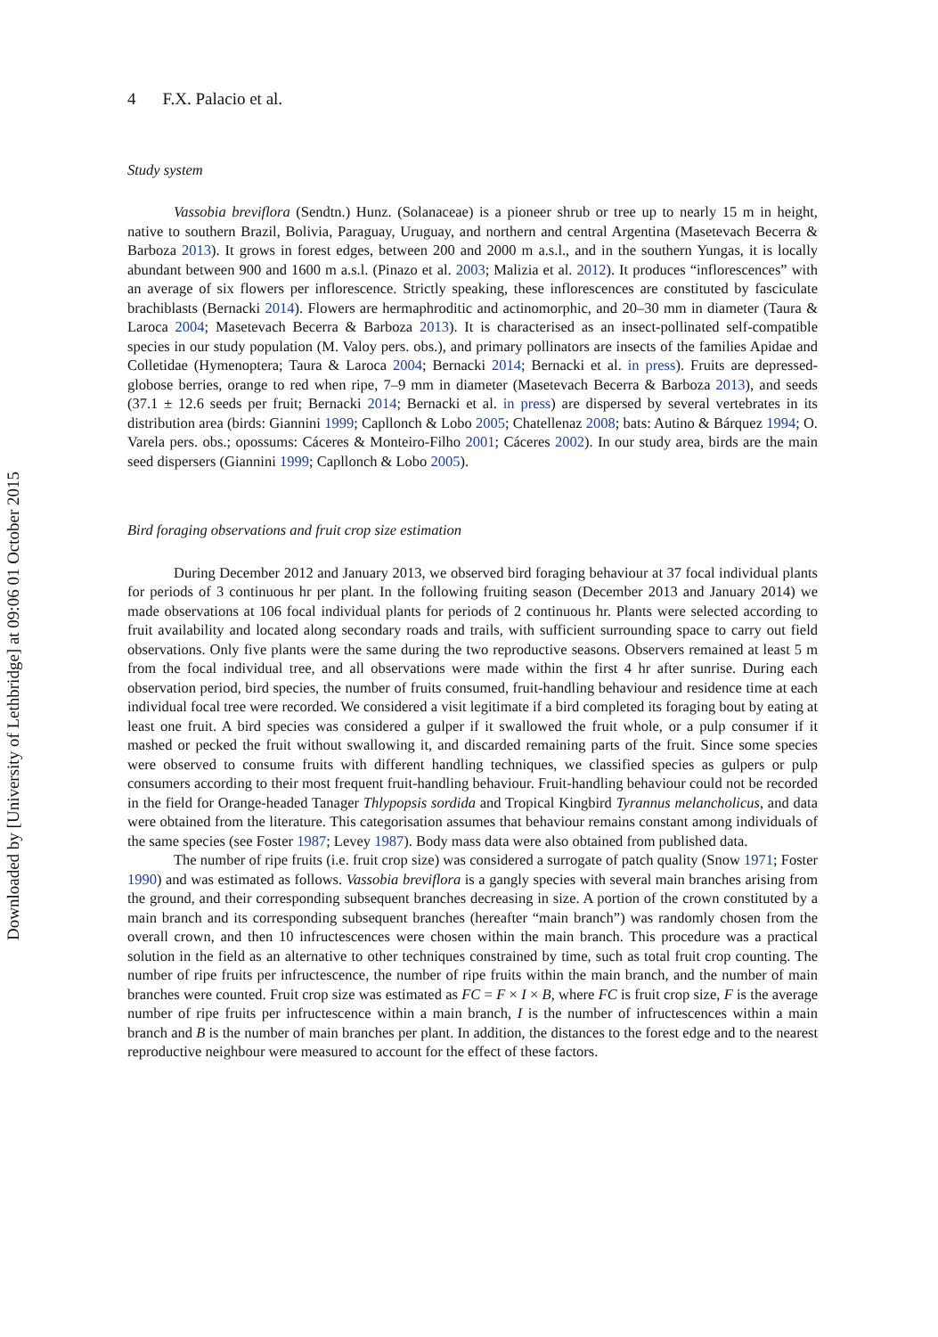4 F.X. Palacio et al.
Study system
Vassobia breviflora (Sendtn.) Hunz. (Solanaceae) is a pioneer shrub or tree up to nearly 15 m in height, native to southern Brazil, Bolivia, Paraguay, Uruguay, and northern and central Argentina (Masetevach Becerra & Barboza 2013). It grows in forest edges, between 200 and 2000 m a.s.l., and in the southern Yungas, it is locally abundant between 900 and 1600 m a.s.l. (Pinazo et al. 2003; Malizia et al. 2012). It produces “inflorescences” with an average of six flowers per inflorescence. Strictly speaking, these inflorescences are constituted by fasciculate brachiblasts (Bernacki 2014). Flowers are hermaphroditic and actinomorphic, and 20–30 mm in diameter (Taura & Laroca 2004; Masetevach Becerra & Barboza 2013). It is characterised as an insect-pollinated self-compatible species in our study population (M. Valoy pers. obs.), and primary pollinators are insects of the families Apidae and Colletidae (Hymenoptera; Taura & Laroca 2004; Bernacki 2014; Bernacki et al. in press). Fruits are depressed-globose berries, orange to red when ripe, 7–9 mm in diameter (Masetevach Becerra & Barboza 2013), and seeds (37.1 ± 12.6 seeds per fruit; Bernacki 2014; Bernacki et al. in press) are dispersed by several vertebrates in its distribution area (birds: Giannini 1999; Capllonch & Lobo 2005; Chatellenaz 2008; bats: Autino & Bárquez 1994; O. Varela pers. obs.; opossums: Cáceres & Monteiro-Filho 2001; Cáceres 2002). In our study area, birds are the main seed dispersers (Giannini 1999; Capllonch & Lobo 2005).
Bird foraging observations and fruit crop size estimation
During December 2012 and January 2013, we observed bird foraging behaviour at 37 focal individual plants for periods of 3 continuous hr per plant. In the following fruiting season (December 2013 and January 2014) we made observations at 106 focal individual plants for periods of 2 continuous hr. Plants were selected according to fruit availability and located along secondary roads and trails, with sufficient surrounding space to carry out field observations. Only five plants were the same during the two reproductive seasons. Observers remained at least 5 m from the focal individual tree, and all observations were made within the first 4 hr after sunrise. During each observation period, bird species, the number of fruits consumed, fruit-handling behaviour and residence time at each individual focal tree were recorded. We considered a visit legitimate if a bird completed its foraging bout by eating at least one fruit. A bird species was considered a gulper if it swallowed the fruit whole, or a pulp consumer if it mashed or pecked the fruit without swallowing it, and discarded remaining parts of the fruit. Since some species were observed to consume fruits with different handling techniques, we classified species as gulpers or pulp consumers according to their most frequent fruit-handling behaviour. Fruit-handling behaviour could not be recorded in the field for Orange-headed Tanager Thlypopsis sordida and Tropical Kingbird Tyrannus melancholicus, and data were obtained from the literature. This categorisation assumes that behaviour remains constant among individuals of the same species (see Foster 1987; Levey 1987). Body mass data were also obtained from published data.
The number of ripe fruits (i.e. fruit crop size) was considered a surrogate of patch quality (Snow 1971; Foster 1990) and was estimated as follows. Vassobia breviflora is a gangly species with several main branches arising from the ground, and their corresponding subsequent branches decreasing in size. A portion of the crown constituted by a main branch and its corresponding subsequent branches (hereafter “main branch”) was randomly chosen from the overall crown, and then 10 infructescences were chosen within the main branch. This procedure was a practical solution in the field as an alternative to other techniques constrained by time, such as total fruit crop counting. The number of ripe fruits per infructescence, the number of ripe fruits within the main branch, and the number of main branches were counted. Fruit crop size was estimated as FC = F × I × B, where FC is fruit crop size, F is the average number of ripe fruits per infructescence within a main branch, I is the number of infructescences within a main branch and B is the number of main branches per plant. In addition, the distances to the forest edge and to the nearest reproductive neighbour were measured to account for the effect of these factors.
Downloaded by [University of Lethbridge] at 09:06 01 October 2015